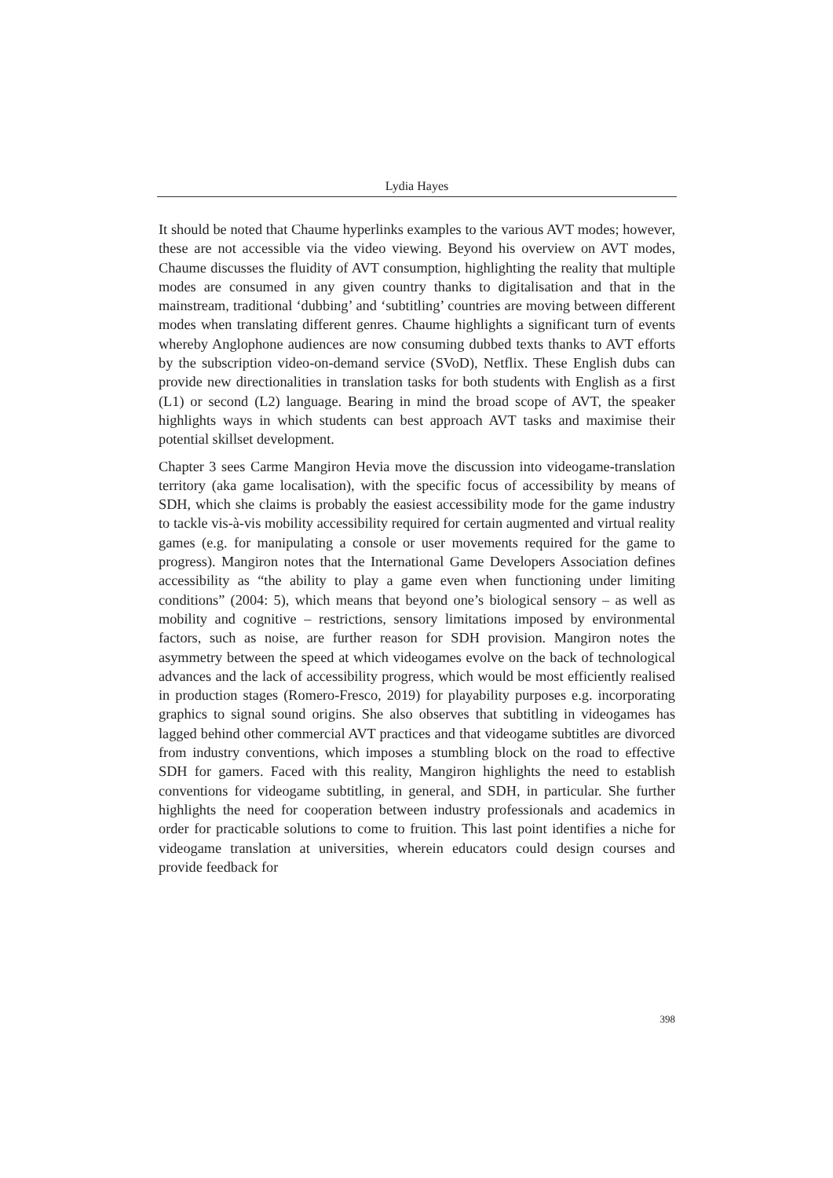Lydia Hayes
It should be noted that Chaume hyperlinks examples to the various AVT modes; however, these are not accessible via the video viewing. Beyond his overview on AVT modes, Chaume discusses the fluidity of AVT consumption, highlighting the reality that multiple modes are consumed in any given country thanks to digitalisation and that in the mainstream, traditional ‘dubbing’ and ‘subtitling’ countries are moving between different modes when translating different genres. Chaume highlights a significant turn of events whereby Anglophone audiences are now consuming dubbed texts thanks to AVT efforts by the subscription video-on-demand service (SVoD), Netflix. These English dubs can provide new directionalities in translation tasks for both students with English as a first (L1) or second (L2) language. Bearing in mind the broad scope of AVT, the speaker highlights ways in which students can best approach AVT tasks and maximise their potential skillset development.
Chapter 3 sees Carme Mangiron Hevia move the discussion into videogame-translation territory (aka game localisation), with the specific focus of accessibility by means of SDH, which she claims is probably the easiest accessibility mode for the game industry to tackle vis-à-vis mobility accessibility required for certain augmented and virtual reality games (e.g. for manipulating a console or user movements required for the game to progress). Mangiron notes that the International Game Developers Association defines accessibility as “the ability to play a game even when functioning under limiting conditions” (2004: 5), which means that beyond one’s biological sensory – as well as mobility and cognitive – restrictions, sensory limitations imposed by environmental factors, such as noise, are further reason for SDH provision. Mangiron notes the asymmetry between the speed at which videogames evolve on the back of technological advances and the lack of accessibility progress, which would be most efficiently realised in production stages (Romero-Fresco, 2019) for playability purposes e.g. incorporating graphics to signal sound origins. She also observes that subtitling in videogames has lagged behind other commercial AVT practices and that videogame subtitles are divorced from industry conventions, which imposes a stumbling block on the road to effective SDH for gamers. Faced with this reality, Mangiron highlights the need to establish conventions for videogame subtitling, in general, and SDH, in particular. She further highlights the need for cooperation between industry professionals and academics in order for practicable solutions to come to fruition. This last point identifies a niche for videogame translation at universities, wherein educators could design courses and provide feedback for
398